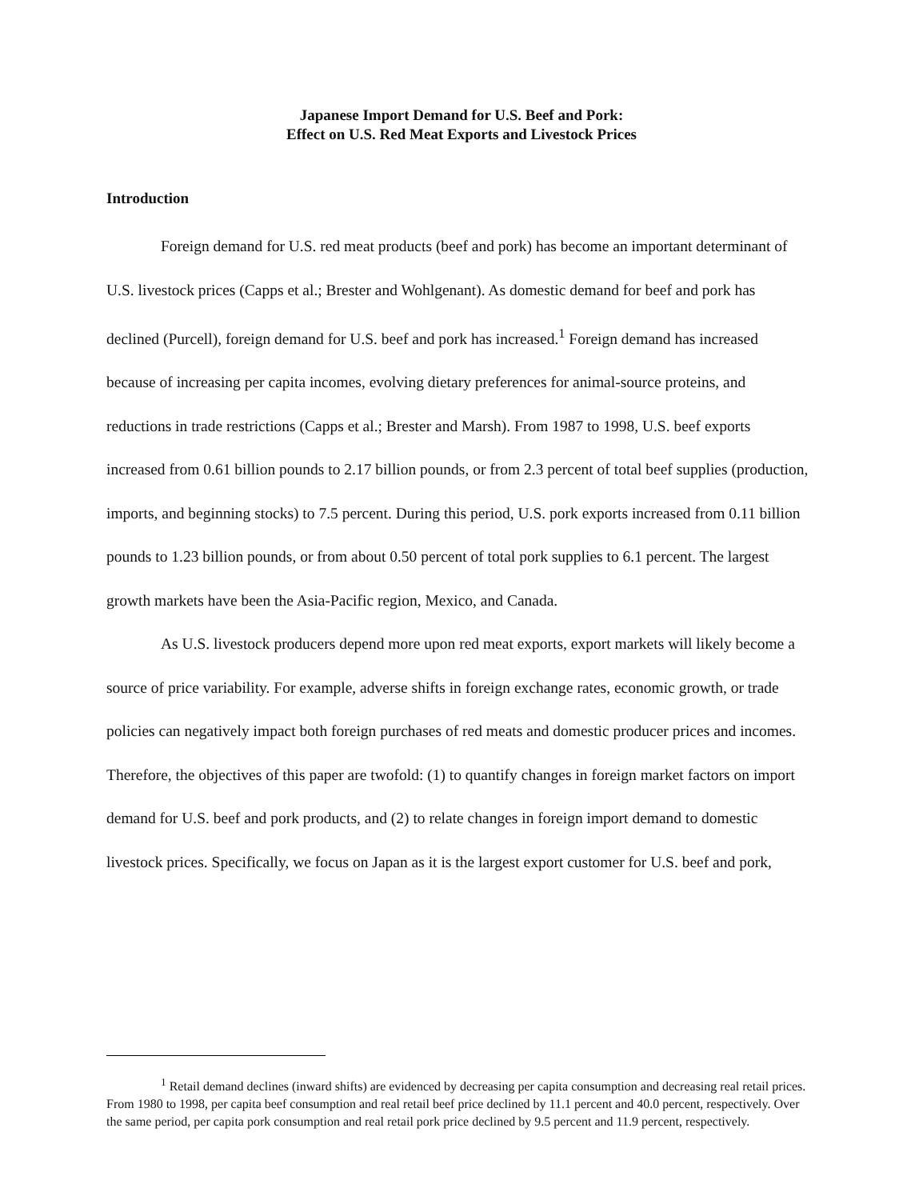Japanese Import Demand for U.S. Beef and Pork:
Effect on U.S. Red Meat Exports and Livestock Prices
Introduction
Foreign demand for U.S. red meat products (beef and pork) has become an important determinant of U.S. livestock prices (Capps et al.; Brester and Wohlgenant). As domestic demand for beef and pork has declined (Purcell), foreign demand for U.S. beef and pork has increased.<sup>1</sup> Foreign demand has increased because of increasing per capita incomes, evolving dietary preferences for animal-source proteins, and reductions in trade restrictions (Capps et al.; Brester and Marsh). From 1987 to 1998, U.S. beef exports increased from 0.61 billion pounds to 2.17 billion pounds, or from 2.3 percent of total beef supplies (production, imports, and beginning stocks) to 7.5 percent. During this period, U.S. pork exports increased from 0.11 billion pounds to 1.23 billion pounds, or from about 0.50 percent of total pork supplies to 6.1 percent. The largest growth markets have been the Asia-Pacific region, Mexico, and Canada.
As U.S. livestock producers depend more upon red meat exports, export markets will likely become a source of price variability. For example, adverse shifts in foreign exchange rates, economic growth, or trade policies can negatively impact both foreign purchases of red meats and domestic producer prices and incomes. Therefore, the objectives of this paper are twofold: (1) to quantify changes in foreign market factors on import demand for U.S. beef and pork products, and (2) to relate changes in foreign import demand to domestic livestock prices. Specifically, we focus on Japan as it is the largest export customer for U.S. beef and pork,
<sup>1</sup> Retail demand declines (inward shifts) are evidenced by decreasing per capita consumption and decreasing real retail prices. From 1980 to 1998, per capita beef consumption and real retail beef price declined by 11.1 percent and 40.0 percent, respectively. Over the same period, per capita pork consumption and real retail pork price declined by 9.5 percent and 11.9 percent, respectively.